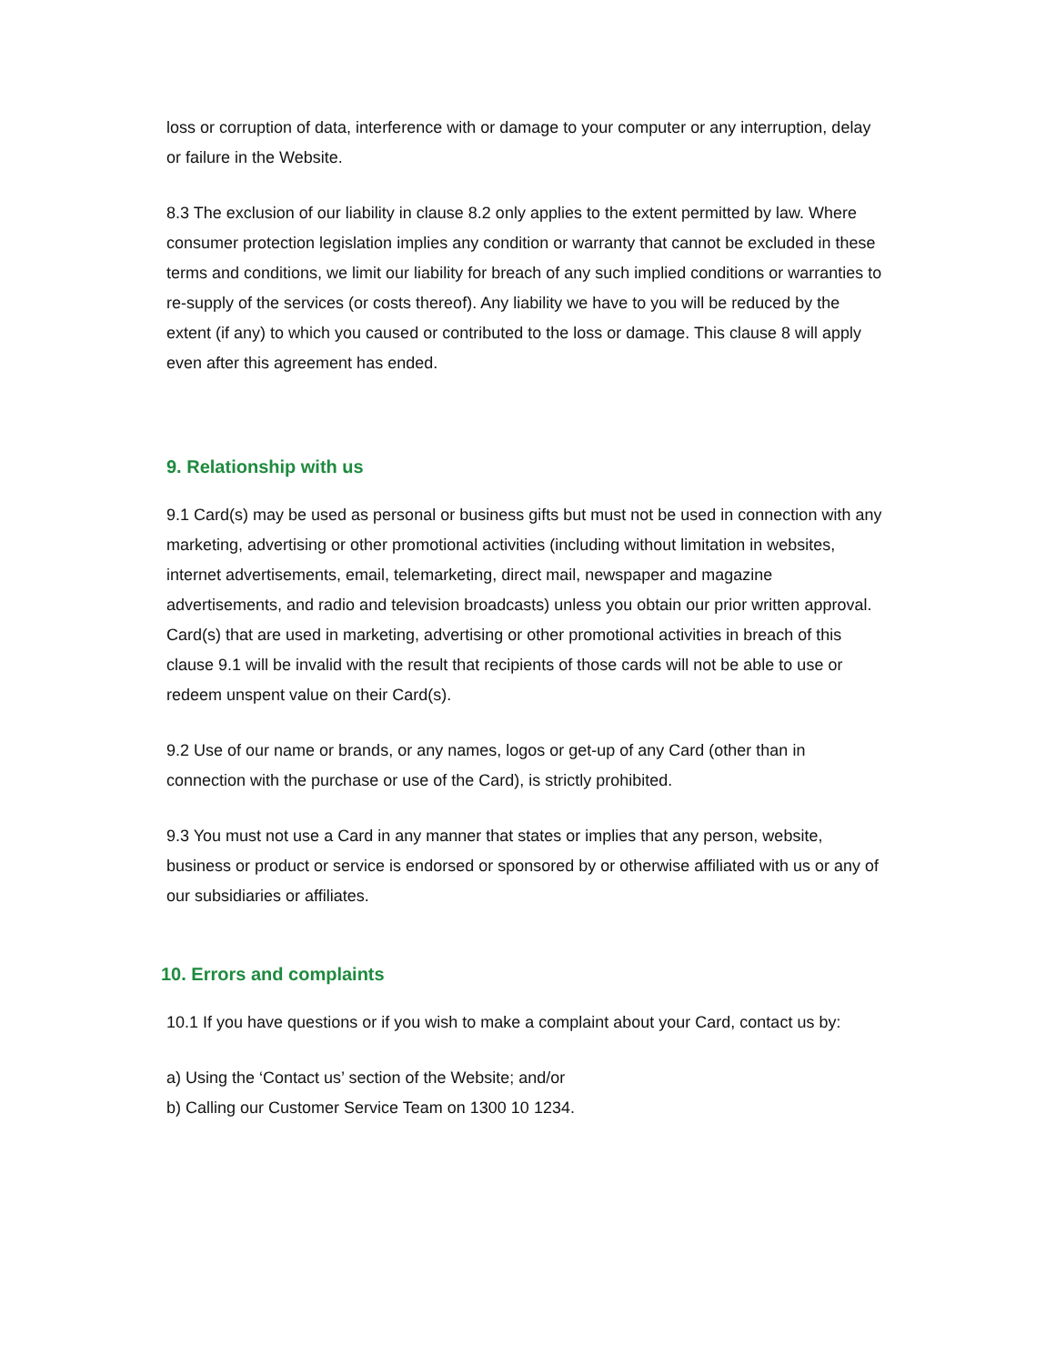loss or corruption of data, interference with or damage to your computer or any interruption, delay or failure in the Website.
8.3 The exclusion of our liability in clause 8.2 only applies to the extent permitted by law. Where consumer protection legislation implies any condition or warranty that cannot be excluded in these terms and conditions, we limit our liability for breach of any such implied conditions or warranties to re-supply of the services (or costs thereof). Any liability we have to you will be reduced by the extent (if any) to which you caused or contributed to the loss or damage. This clause 8 will apply even after this agreement has ended.
9. Relationship with us
9.1 Card(s) may be used as personal or business gifts but must not be used in connection with any marketing, advertising or other promotional activities (including without limitation in websites, internet advertisements, email, telemarketing, direct mail, newspaper and magazine advertisements, and radio and television broadcasts) unless you obtain our prior written approval. Card(s) that are used in marketing, advertising or other promotional activities in breach of this clause 9.1 will be invalid with the result that recipients of those cards will not be able to use or redeem unspent value on their Card(s).
9.2 Use of our name or brands, or any names, logos or get-up of any Card (other than in connection with the purchase or use of the Card), is strictly prohibited.
9.3 You must not use a Card in any manner that states or implies that any person, website, business or product or service is endorsed or sponsored by or otherwise affiliated with us or any of our subsidiaries or affiliates.
10. Errors and complaints
10.1 If you have questions or if you wish to make a complaint about your Card, contact us by:
a) Using the ‘Contact us’ section of the Website; and/or
b) Calling our Customer Service Team on 1300 10 1234.